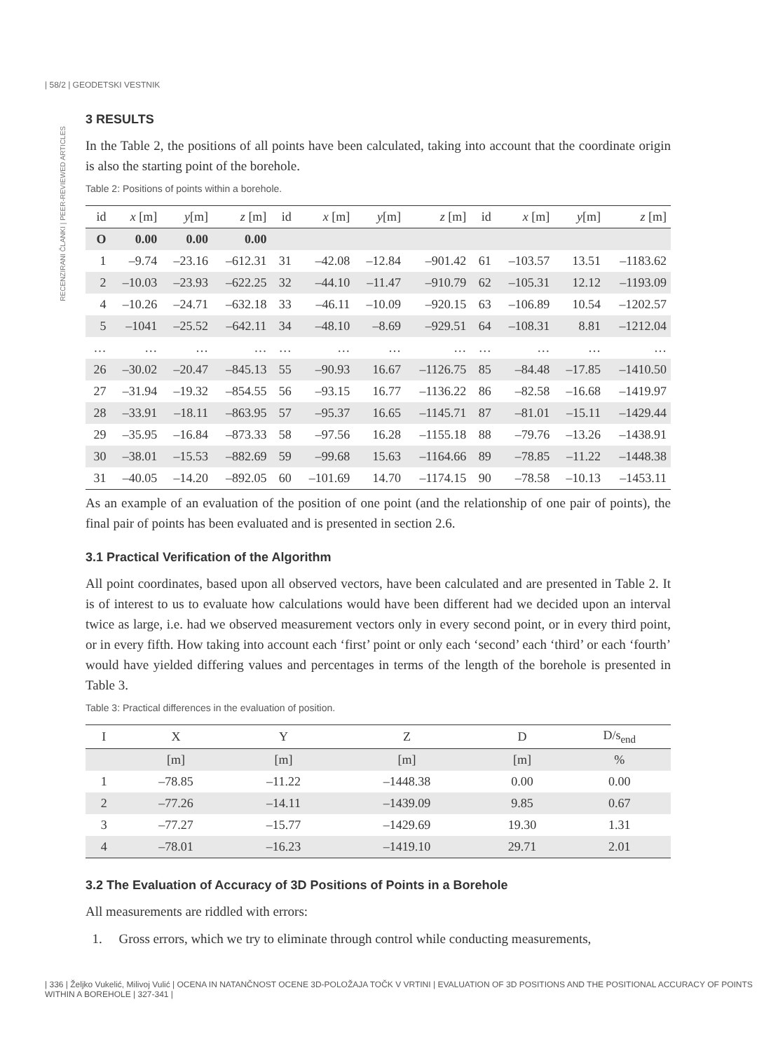| 58/2 | GEODETSKI VESTNIK
RECENZIRANI ČLANKI | PEER-REVIEWED ARTICLES
3 RESULTS
In the Table 2, the positions of all points have been calculated, taking into account that the coordinate origin is also the starting point of the borehole.
Table 2: Positions of points within a borehole.
| id | x [m] | y [m] | z [m] | id | x [m] | y [m] | z [m] | id | x [m] | y [m] | z [m] |
| --- | --- | --- | --- | --- | --- | --- | --- | --- | --- | --- | --- |
| O | 0.00 | 0.00 | 0.00 | | | | | | | | |
| 1 | –9.74 | –23.16 | –612.31 | 31 | –42.08 | –12.84 | –901.42 | 61 | –103.57 | 13.51 | –1183.62 |
| 2 | –10.03 | –23.93 | –622.25 | 32 | –44.10 | –11.47 | –910.79 | 62 | –105.31 | 12.12 | –1193.09 |
| 4 | –10.26 | –24.71 | –632.18 | 33 | –46.11 | –10.09 | –920.15 | 63 | –106.89 | 10.54 | –1202.57 |
| 5 | –1041 | –25.52 | –642.11 | 34 | –48.10 | –8.69 | –929.51 | 64 | –108.31 | 8.81 | –1212.04 |
| … | … | … | … | … | … | … | … | … | … | … | … |
| 26 | –30.02 | –20.47 | –845.13 | 55 | –90.93 | 16.67 | –1126.75 | 85 | –84.48 | –17.85 | –1410.50 |
| 27 | –31.94 | –19.32 | –854.55 | 56 | –93.15 | 16.77 | –1136.22 | 86 | –82.58 | –16.68 | –1419.97 |
| 28 | –33.91 | –18.11 | –863.95 | 57 | –95.37 | 16.65 | –1145.71 | 87 | –81.01 | –15.11 | –1429.44 |
| 29 | –35.95 | –16.84 | –873.33 | 58 | –97.56 | 16.28 | –1155.18 | 88 | –79.76 | –13.26 | –1438.91 |
| 30 | –38.01 | –15.53 | –882.69 | 59 | –99.68 | 15.63 | –1164.66 | 89 | –78.85 | –11.22 | –1448.38 |
| 31 | –40.05 | –14.20 | –892.05 | 60 | –101.69 | 14.70 | –1174.15 | 90 | –78.58 | –10.13 | –1453.11 |
As an example of an evaluation of the position of one point (and the relationship of one pair of points), the final pair of points has been evaluated and is presented in section 2.6.
3.1 Practical Verification of the Algorithm
All point coordinates, based upon all observed vectors, have been calculated and are presented in Table 2. It is of interest to us to evaluate how calculations would have been different had we decided upon an interval twice as large, i.e. had we observed measurement vectors only in every second point, or in every third point, or in every fifth. How taking into account each ‘first’ point or only each ‘second’ each ‘third’ or each ‘fourth’ would have yielded differing values and percentages in terms of the length of the borehole is presented in Table 3.
Table 3: Practical differences in the evaluation of position.
| I | X | Y | Z | D | D/s<sub>end</sub> |
| --- | --- | --- | --- | --- | --- |
| | [m] | [m] | [m] | [m] | % |
| 1 | –78.85 | –11.22 | –1448.38 | 0.00 | 0.00 |
| 2 | –77.26 | –14.11 | –1439.09 | 9.85 | 0.67 |
| 3 | –77.27 | –15.77 | –1429.69 | 19.30 | 1.31 |
| 4 | –78.01 | –16.23 | –1419.10 | 29.71 | 2.01 |
3.2 The Evaluation of Accuracy of 3D Positions of Points in a Borehole
All measurements are riddled with errors:
1. Gross errors, which we try to eliminate through control while conducting measurements,
| 336 | Željko Vukelić, Milivoj Vulić | OCENA IN NATANČNOST OCENE 3D-POLOŽAJA TOČK V VRTINI | EVALUATION OF 3D POSITIONS AND THE POSITIONAL ACCURACY OF POINTS WITHIN A BOREHOLE | 327-341 |